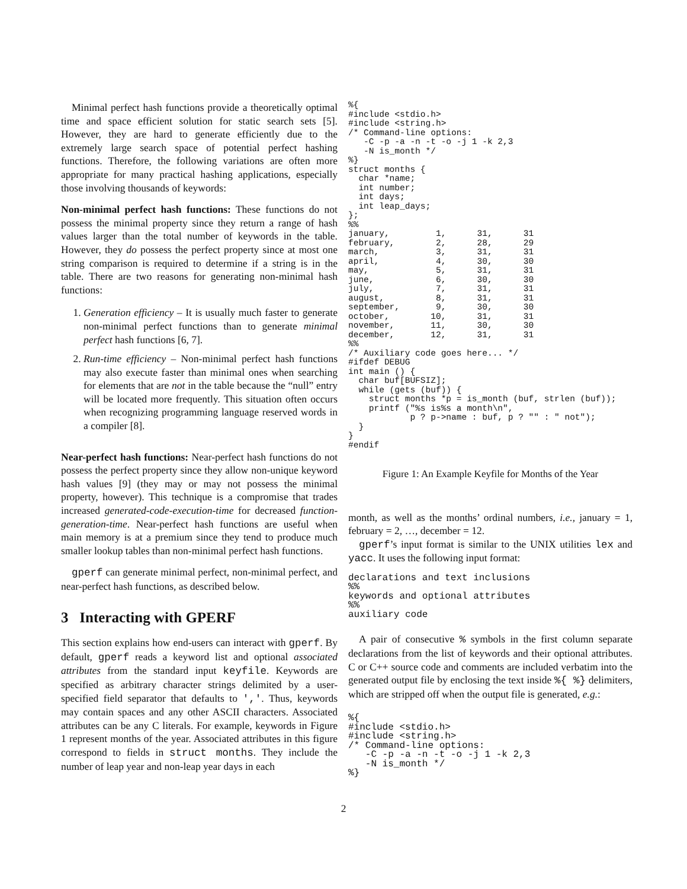Minimal perfect hash functions provide a theoretically optimal time and space efficient solution for static search sets [5]. However, they are hard to generate efficiently due to the extremely large search space of potential perfect hashing functions. Therefore, the following variations are often more appropriate for many practical hashing applications, especially those involving thousands of keywords:
Non-minimal perfect hash functions: These functions do not possess the minimal property since they return a range of hash values larger than the total number of keywords in the table. However, they do possess the perfect property since at most one string comparison is required to determine if a string is in the table. There are two reasons for generating non-minimal hash functions:
1. Generation efficiency – It is usually much faster to generate non-minimal perfect functions than to generate minimal perfect hash functions [6, 7].
2. Run-time efficiency – Non-minimal perfect hash functions may also execute faster than minimal ones when searching for elements that are not in the table because the “null” entry will be located more frequently. This situation often occurs when recognizing programming language reserved words in a compiler [8].
Near-perfect hash functions: Near-perfect hash functions do not possess the perfect property since they allow non-unique keyword hash values [9] (they may or may not possess the minimal property, however). This technique is a compromise that trades increased generated-code-execution-time for decreased function-generation-time. Near-perfect hash functions are useful when main memory is at a premium since they tend to produce much smaller lookup tables than non-minimal perfect hash functions.
gperf can generate minimal perfect, non-minimal perfect, and near-perfect hash functions, as described below.
3 Interacting with GPERF
This section explains how end-users can interact with gperf. By default, gperf reads a keyword list and optional associated attributes from the standard input keyfile. Keywords are specified as arbitrary character strings delimited by a user-specified field separator that defaults to ','. Thus, keywords may contain spaces and any other ASCII characters. Associated attributes can be any C literals. For example, keywords in Figure 1 represent months of the year. Associated attributes in this figure correspond to fields in struct months. They include the number of leap year and non-leap year days in each
%{
#include <stdio.h>
#include <string.h>
/* Command-line options:
   -C -p -a -n -t -o -j 1 -k 2,3
   -N is_month */
%}
struct months {
  char *name;
  int number;
  int days;
  int leap_days;
};
%%
january,         1,      31,      31
february,        2,      28,      29
march,           3,      31,      31
april,           4,      30,      30
may,             5,      31,      31
june,            6,      30,      30
july,            7,      31,      31
august,          8,      31,      31
september,       9,      30,      30
october,        10,      31,      31
november,       11,      30,      30
december,       12,      31,      31
%%
/* Auxiliary code goes here... */
#ifdef DEBUG
int main () {
  char buf[BUFSIZ];
  while (gets (buf)) {
    struct months *p = is_month (buf, strlen (buf));
    printf ("%s is%s a month\n",
            p ? p->name : buf, p ? "" : " not");
  }
}
#endif
Figure 1: An Example Keyfile for Months of the Year
month, as well as the months’ ordinal numbers, i.e., january = 1, february = 2, …, december = 12.
gperf’s input format is similar to the UNIX utilities lex and yacc. It uses the following input format:
declarations and text inclusions
%%
keywords and optional attributes
%%
auxiliary code
A pair of consecutive % symbols in the first column separate declarations from the list of keywords and their optional attributes. C or C++ source code and comments are included verbatim into the generated output file by enclosing the text inside %{ %} delimiters, which are stripped off when the output file is generated, e.g.:
%{
#include <stdio.h>
#include <string.h>
/* Command-line options:
   -C -p -a -n -t -o -j 1 -k 2,3
   -N is_month */
%}
2